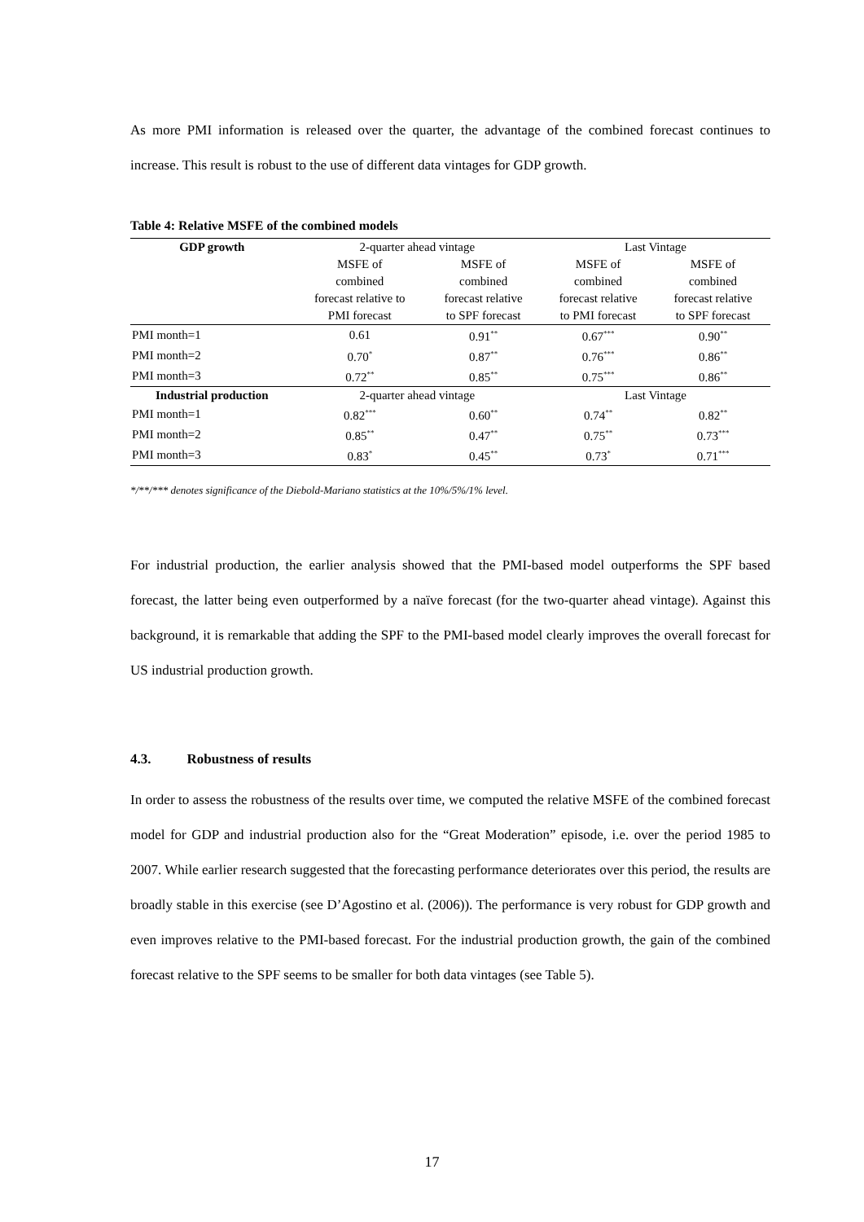As more PMI information is released over the quarter, the advantage of the combined forecast continues to increase. This result is robust to the use of different data vintages for GDP growth.
Table 4: Relative MSFE of the combined models
| GDP growth | 2-quarter ahead vintage | | Last Vintage | |
| --- | --- | --- | --- | --- |
| | MSFE of combined forecast relative to PMI forecast | MSFE of combined forecast relative to SPF forecast | MSFE of combined forecast relative to PMI forecast | MSFE of combined forecast relative to SPF forecast |
| PMI month=1 | 0.61 | 0.91<sup>**</sup> | 0.67<sup>***</sup> | 0.90<sup>**</sup> |
| PMI month=2 | 0.70<sup>*</sup> | 0.87<sup>**</sup> | 0.76<sup>***</sup> | 0.86<sup>**</sup> |
| PMI month=3 | 0.72<sup>**</sup> | 0.85<sup>**</sup> | 0.75<sup>***</sup> | 0.86<sup>**</sup> |
| Industrial production | 2-quarter ahead vintage | | Last Vintage | |
| PMI month=1 | 0.82<sup>***</sup> | 0.60<sup>**</sup> | 0.74<sup>**</sup> | 0.82<sup>**</sup> |
| PMI month=2 | 0.85<sup>**</sup> | 0.47<sup>**</sup> | 0.75<sup>**</sup> | 0.73<sup>***</sup> |
| PMI month=3 | 0.83<sup>*</sup> | 0.45<sup>**</sup> | 0.73<sup>*</sup> | 0.71<sup>***</sup> |
*/**/*** denotes significance of the Diebold-Mariano statistics at the 10%/5%/1% level.
For industrial production, the earlier analysis showed that the PMI-based model outperforms the SPF based forecast, the latter being even outperformed by a naïve forecast (for the two-quarter ahead vintage). Against this background, it is remarkable that adding the SPF to the PMI-based model clearly improves the overall forecast for US industrial production growth.
4.3. Robustness of results
In order to assess the robustness of the results over time, we computed the relative MSFE of the combined forecast model for GDP and industrial production also for the “Great Moderation” episode, i.e. over the period 1985 to 2007. While earlier research suggested that the forecasting performance deteriorates over this period, the results are broadly stable in this exercise (see D’Agostino et al. (2006)). The performance is very robust for GDP growth and even improves relative to the PMI-based forecast. For the industrial production growth, the gain of the combined forecast relative to the SPF seems to be smaller for both data vintages (see Table 5).
17